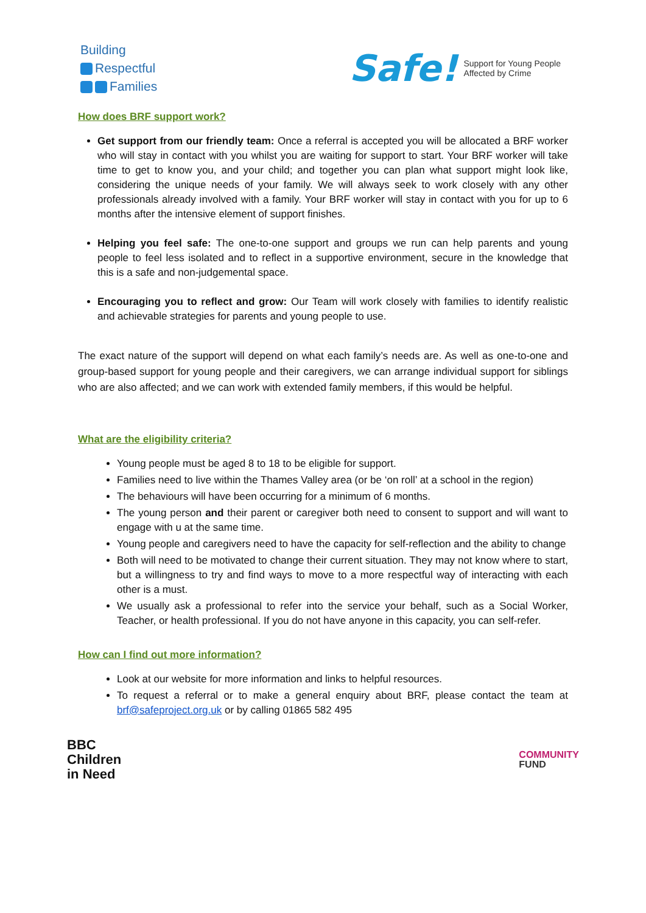Building
Respectful
Families
Safe! Support for Young People
Affected by Crime
How does BRF support work?
Get support from our friendly team: Once a referral is accepted you will be allocated a BRF worker who will stay in contact with you whilst you are waiting for support to start. Your BRF worker will take time to get to know you, and your child; and together you can plan what support might look like, considering the unique needs of your family. We will always seek to work closely with any other professionals already involved with a family. Your BRF worker will stay in contact with you for up to 6 months after the intensive element of support finishes.
Helping you feel safe: The one-to-one support and groups we run can help parents and young people to feel less isolated and to reflect in a supportive environment, secure in the knowledge that this is a safe and non-judgemental space.
Encouraging you to reflect and grow: Our Team will work closely with families to identify realistic and achievable strategies for parents and young people to use.
The exact nature of the support will depend on what each family’s needs are. As well as one-to-one and group-based support for young people and their caregivers, we can arrange individual support for siblings who are also affected; and we can work with extended family members, if this would be helpful.
What are the eligibility criteria?
Young people must be aged 8 to 18 to be eligible for support.
Families need to live within the Thames Valley area (or be ‘on roll’ at a school in the region)
The behaviours will have been occurring for a minimum of 6 months.
The young person and their parent or caregiver both need to consent to support and will want to engage with u at the same time.
Young people and caregivers need to have the capacity for self-reflection and the ability to change
Both will need to be motivated to change their current situation. They may not know where to start, but a willingness to try and find ways to move to a more respectful way of interacting with each other is a must.
We usually ask a professional to refer into the service your behalf, such as a Social Worker, Teacher, or health professional. If you do not have anyone in this capacity, you can self-refer.
How can I find out more information?
Look at our website for more information and links to helpful resources.
To request a referral or to make a general enquiry about BRF, please contact the team at brf@safeproject.org.uk or by calling 01865 582 495
BBC
Children
in Need
COMMUNITY
FUND